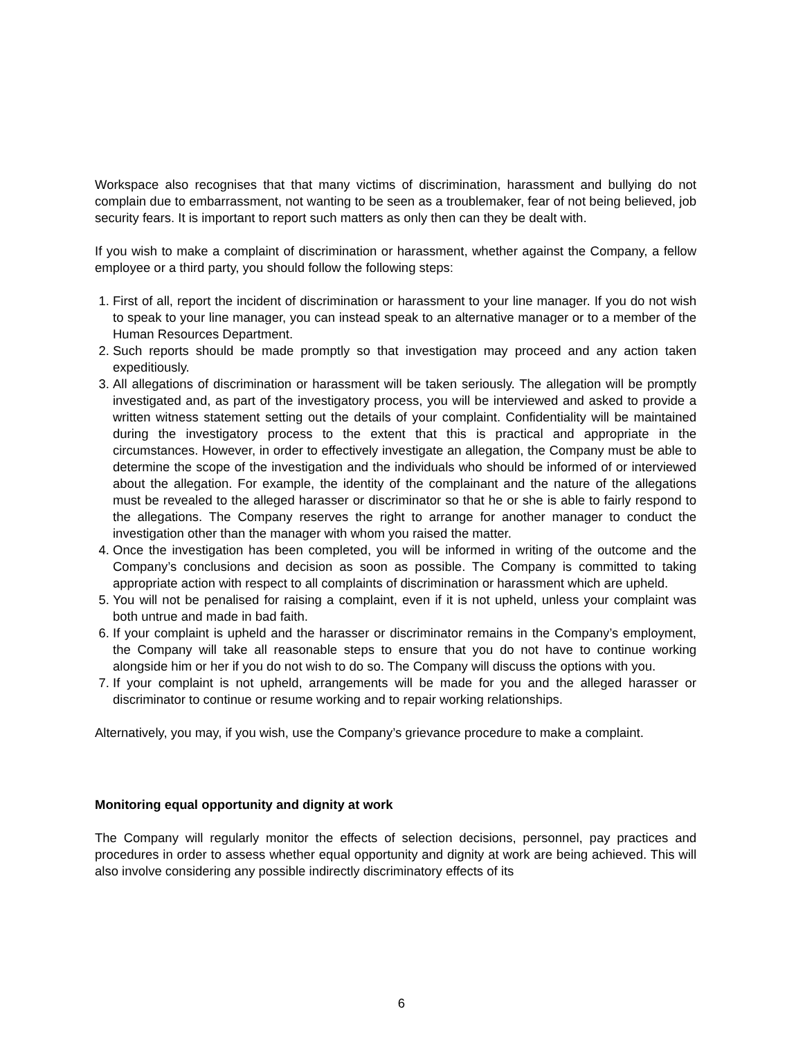Workspace also recognises that that many victims of discrimination, harassment and bullying do not complain due to embarrassment, not wanting to be seen as a troublemaker, fear of not being believed, job security fears. It is important to report such matters as only then can they be dealt with.
If you wish to make a complaint of discrimination or harassment, whether against the Company, a fellow employee or a third party, you should follow the following steps:
1. First of all, report the incident of discrimination or harassment to your line manager. If you do not wish to speak to your line manager, you can instead speak to an alternative manager or to a member of the Human Resources Department.
2. Such reports should be made promptly so that investigation may proceed and any action taken expeditiously.
3. All allegations of discrimination or harassment will be taken seriously. The allegation will be promptly investigated and, as part of the investigatory process, you will be interviewed and asked to provide a written witness statement setting out the details of your complaint. Confidentiality will be maintained during the investigatory process to the extent that this is practical and appropriate in the circumstances. However, in order to effectively investigate an allegation, the Company must be able to determine the scope of the investigation and the individuals who should be informed of or interviewed about the allegation. For example, the identity of the complainant and the nature of the allegations must be revealed to the alleged harasser or discriminator so that he or she is able to fairly respond to the allegations. The Company reserves the right to arrange for another manager to conduct the investigation other than the manager with whom you raised the matter.
4. Once the investigation has been completed, you will be informed in writing of the outcome and the Company’s conclusions and decision as soon as possible. The Company is committed to taking appropriate action with respect to all complaints of discrimination or harassment which are upheld.
5. You will not be penalised for raising a complaint, even if it is not upheld, unless your complaint was both untrue and made in bad faith.
6. If your complaint is upheld and the harasser or discriminator remains in the Company’s employment, the Company will take all reasonable steps to ensure that you do not have to continue working alongside him or her if you do not wish to do so. The Company will discuss the options with you.
7. If your complaint is not upheld, arrangements will be made for you and the alleged harasser or discriminator to continue or resume working and to repair working relationships.
Alternatively, you may, if you wish, use the Company’s grievance procedure to make a complaint.
Monitoring equal opportunity and dignity at work
The Company will regularly monitor the effects of selection decisions, personnel, pay practices and procedures in order to assess whether equal opportunity and dignity at work are being achieved. This will also involve considering any possible indirectly discriminatory effects of its
6